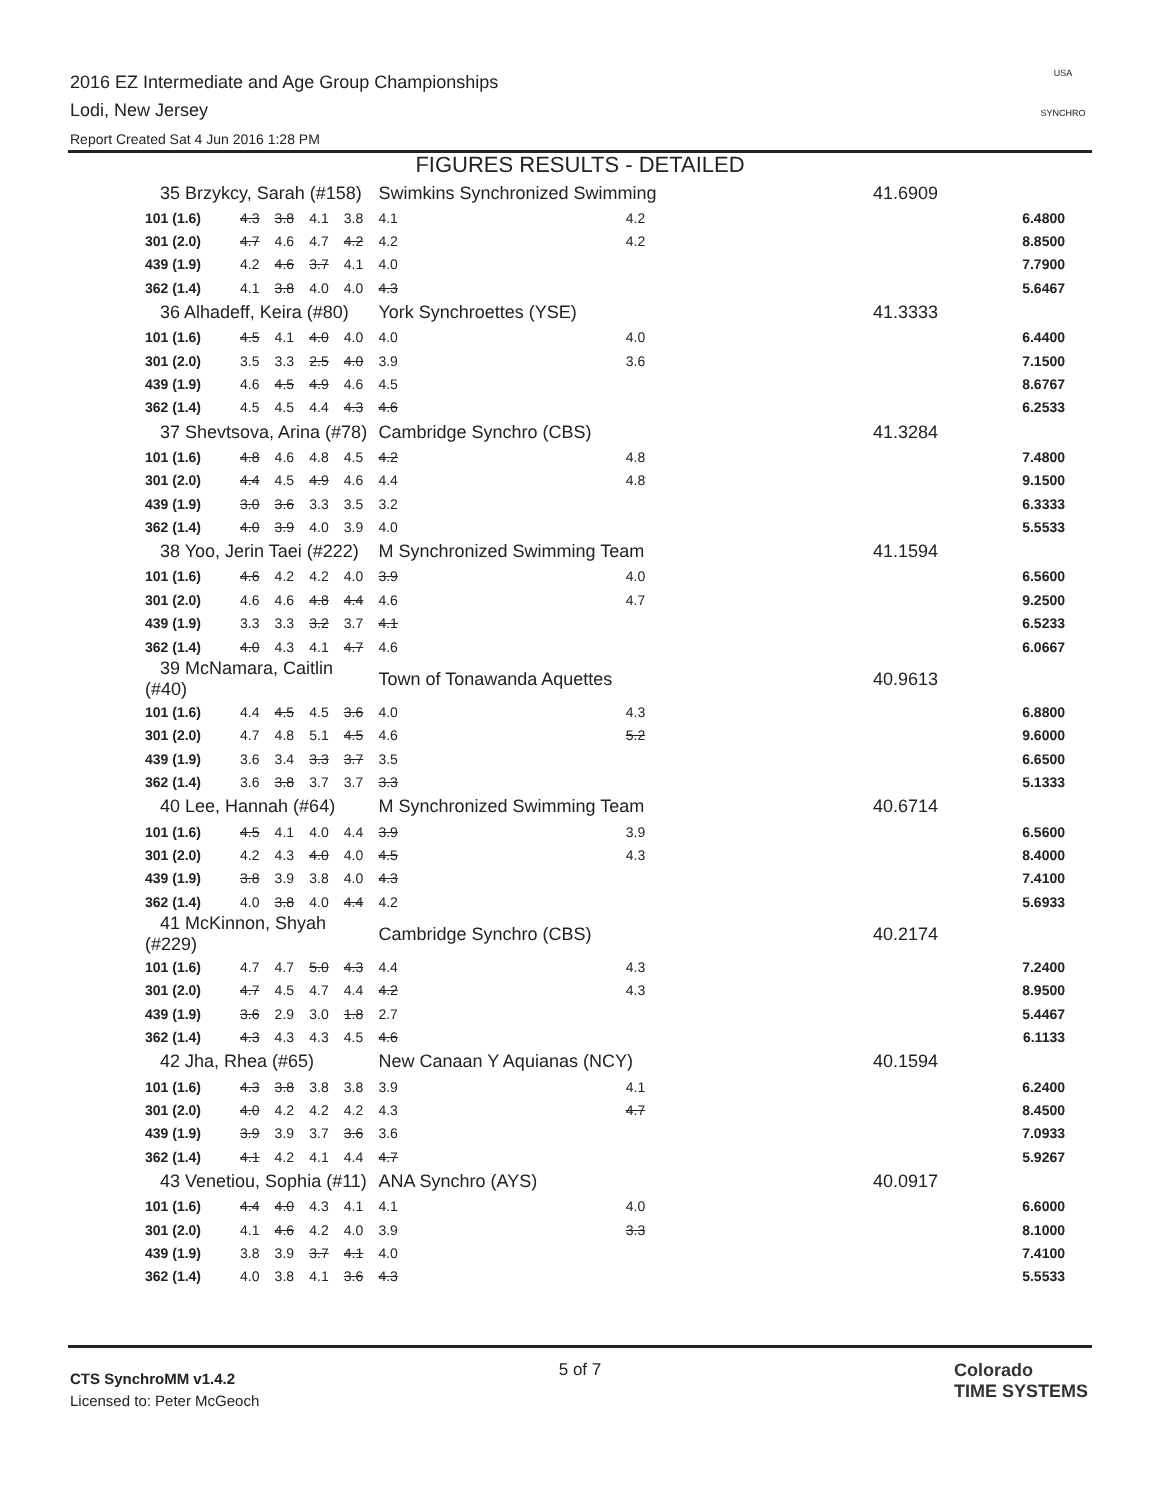2016 EZ Intermediate and Age Group Championships
Lodi, New Jersey
Report Created Sat 4 Jun 2016 1:28 PM
USA
SYNCHRO
FIGURES RESULTS - DETAILED
| 35 Brzykcy, Sarah (#158) | | | | | Swimkins Synchronized Swimming | | | 41.6909 | |
| 101 (1.6) | 4.3 | 3.8 | 4.1 | 3.8 | 4.1 | 4.2 | | | 6.4800 |
| 301 (2.0) | 4.7 | 4.6 | 4.7 | 4.2 | 4.2 | 4.2 | | | 8.8500 |
| 439 (1.9) | 4.2 | 4.6 | 3.7 | 4.1 | 4.0 | | | | 7.7900 |
| 362 (1.4) | 4.1 | 3.8 | 4.0 | 4.0 | 4.3 | | | | 5.6467 |
| 36 Alhadeff, Keira (#80) | | | | | York Synchroettes (YSE) | | | 41.3333 | |
| 101 (1.6) | 4.5 | 4.1 | 4.0 | 4.0 | 4.0 | 4.0 | | | 6.4400 |
| 301 (2.0) | 3.5 | 3.3 | 2.5 | 4.0 | 3.9 | 3.6 | | | 7.1500 |
| 439 (1.9) | 4.6 | 4.5 | 4.9 | 4.6 | 4.5 | | | | 8.6767 |
| 362 (1.4) | 4.5 | 4.5 | 4.4 | 4.3 | 4.6 | | | | 6.2533 |
| 37 Shevtsova, Arina (#78) | | | | | Cambridge Synchro (CBS) | | | 41.3284 | |
| 101 (1.6) | 4.8 | 4.6 | 4.8 | 4.5 | 4.2 | 4.8 | | | 7.4800 |
| 301 (2.0) | 4.4 | 4.5 | 4.9 | 4.6 | 4.4 | 4.8 | | | 9.1500 |
| 439 (1.9) | 3.0 | 3.6 | 3.3 | 3.5 | 3.2 | | | | 6.3333 |
| 362 (1.4) | 4.0 | 3.9 | 4.0 | 3.9 | 4.0 | | | | 5.5533 |
| 38 Yoo, Jerin Taei (#222) | | | | | M Synchronized Swimming Team | | | 41.1594 | |
| 101 (1.6) | 4.6 | 4.2 | 4.2 | 4.0 | 3.9 | 4.0 | | | 6.5600 |
| 301 (2.0) | 4.6 | 4.6 | 4.8 | 4.4 | 4.6 | 4.7 | | | 9.2500 |
| 439 (1.9) | 3.3 | 3.3 | 3.2 | 3.7 | 4.1 | | | | 6.5233 |
| 362 (1.4) | 4.0 | 4.3 | 4.1 | 4.7 | 4.6 | | | | 6.0667 |
| 39 McNamara, Caitlin (#40) | | | | | Town of Tonawanda Aquettes | | | 40.9613 | |
| 101 (1.6) | 4.4 | 4.5 | 4.5 | 3.6 | 4.0 | 4.3 | | | 6.8800 |
| 301 (2.0) | 4.7 | 4.8 | 5.1 | 4.5 | 4.6 | 5.2 | | | 9.6000 |
| 439 (1.9) | 3.6 | 3.4 | 3.3 | 3.7 | 3.5 | | | | 6.6500 |
| 362 (1.4) | 3.6 | 3.8 | 3.7 | 3.7 | 3.3 | | | | 5.1333 |
| 40 Lee, Hannah (#64) | | | | | M Synchronized Swimming Team | | | 40.6714 | |
| 101 (1.6) | 4.5 | 4.1 | 4.0 | 4.4 | 3.9 | 3.9 | | | 6.5600 |
| 301 (2.0) | 4.2 | 4.3 | 4.0 | 4.0 | 4.5 | 4.3 | | | 8.4000 |
| 439 (1.9) | 3.8 | 3.9 | 3.8 | 4.0 | 4.3 | | | | 7.4100 |
| 362 (1.4) | 4.0 | 3.8 | 4.0 | 4.4 | 4.2 | | | | 5.6933 |
| 41 McKinnon, Shyah (#229) | | | | | Cambridge Synchro (CBS) | | | 40.2174 | |
| 101 (1.6) | 4.7 | 4.7 | 5.0 | 4.3 | 4.4 | 4.3 | | | 7.2400 |
| 301 (2.0) | 4.7 | 4.5 | 4.7 | 4.4 | 4.2 | 4.3 | | | 8.9500 |
| 439 (1.9) | 3.6 | 2.9 | 3.0 | 1.8 | 2.7 | | | | 5.4467 |
| 362 (1.4) | 4.3 | 4.3 | 4.3 | 4.5 | 4.6 | | | | 6.1133 |
| 42 Jha, Rhea (#65) | | | | | New Canaan Y Aquianas (NCY) | | | 40.1594 | |
| 101 (1.6) | 4.3 | 3.8 | 3.8 | 3.8 | 3.9 | 4.1 | | | 6.2400 |
| 301 (2.0) | 4.0 | 4.2 | 4.2 | 4.2 | 4.3 | 4.7 | | | 8.4500 |
| 439 (1.9) | 3.9 | 3.9 | 3.7 | 3.6 | 3.6 | | | | 7.0933 |
| 362 (1.4) | 4.1 | 4.2 | 4.1 | 4.4 | 4.7 | | | | 5.9267 |
| 43 Venetiou, Sophia (#11) | | | | | ANA Synchro (AYS) | | | 40.0917 | |
| 101 (1.6) | 4.4 | 4.0 | 4.3 | 4.1 | 4.1 | 4.0 | | | 6.6000 |
| 301 (2.0) | 4.1 | 4.6 | 4.2 | 4.0 | 3.9 | 3.3 | | | 8.1000 |
| 439 (1.9) | 3.8 | 3.9 | 3.7 | 4.1 | 4.0 | | | | 7.4100 |
| 362 (1.4) | 4.0 | 3.8 | 4.1 | 3.6 | 4.3 | | | | 5.5533 |
CTS SynchroMM v1.4.2
Licensed to: Peter McGeoch
5 of 7
Colorado
TIME SYSTEMS